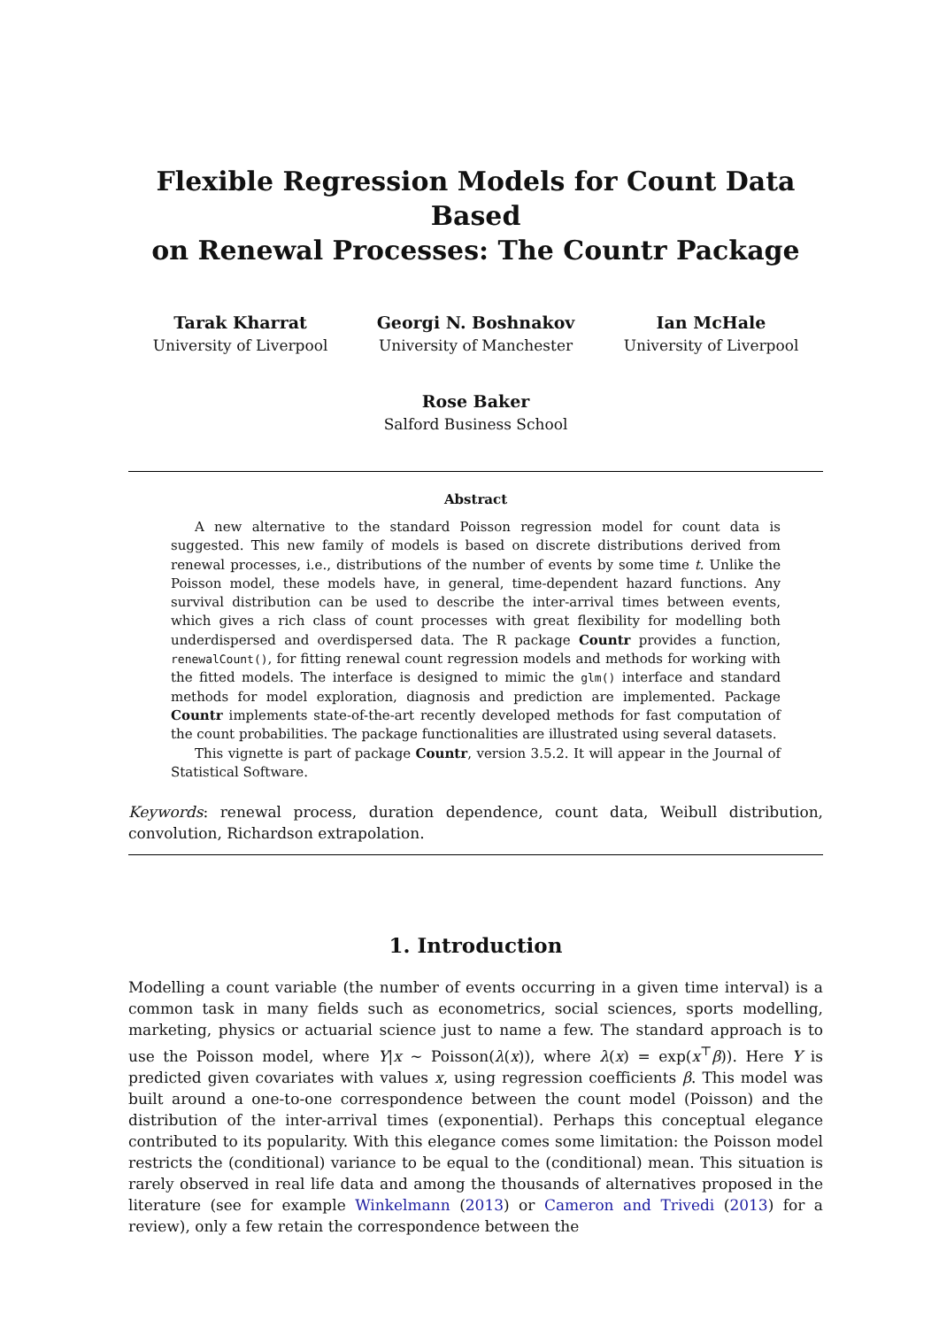Flexible Regression Models for Count Data Based
on Renewal Processes: The Countr Package
Tarak Kharrat
University of Liverpool
Georgi N. Boshnakov
University of Manchester
Ian McHale
University of Liverpool
Rose Baker
Salford Business School
Abstract
A new alternative to the standard Poisson regression model for count data is suggested. This new family of models is based on discrete distributions derived from renewal processes, i.e., distributions of the number of events by some time t. Unlike the Poisson model, these models have, in general, time-dependent hazard functions. Any survival distribution can be used to describe the inter-arrival times between events, which gives a rich class of count processes with great flexibility for modelling both underdispersed and overdispersed data. The R package Countr provides a function, renewalCount(), for fitting renewal count regression models and methods for working with the fitted models. The interface is designed to mimic the glm() interface and standard methods for model exploration, diagnosis and prediction are implemented. Package Countr implements state-of-the-art recently developed methods for fast computation of the count probabilities. The package functionalities are illustrated using several datasets.
This vignette is part of package Countr, version 3.5.2. It will appear in the Journal of Statistical Software.
Keywords: renewal process, duration dependence, count data, Weibull distribution, convolution, Richardson extrapolation.
1. Introduction
Modelling a count variable (the number of events occurring in a given time interval) is a common task in many fields such as econometrics, social sciences, sports modelling, marketing, physics or actuarial science just to name a few. The standard approach is to use the Poisson model, where Y|x ∼ Poisson(λ(x)), where λ(x) = exp(x<sup>⊤</sup>β)). Here Y is predicted given covariates with values x, using regression coefficients β. This model was built around a one-to-one correspondence between the count model (Poisson) and the distribution of the inter-arrival times (exponential). Perhaps this conceptual elegance contributed to its popularity. With this elegance comes some limitation: the Poisson model restricts the (conditional) variance to be equal to the (conditional) mean. This situation is rarely observed in real life data and among the thousands of alternatives proposed in the literature (see for example Winkelmann (2013) or Cameron and Trivedi (2013) for a review), only a few retain the correspondence between the